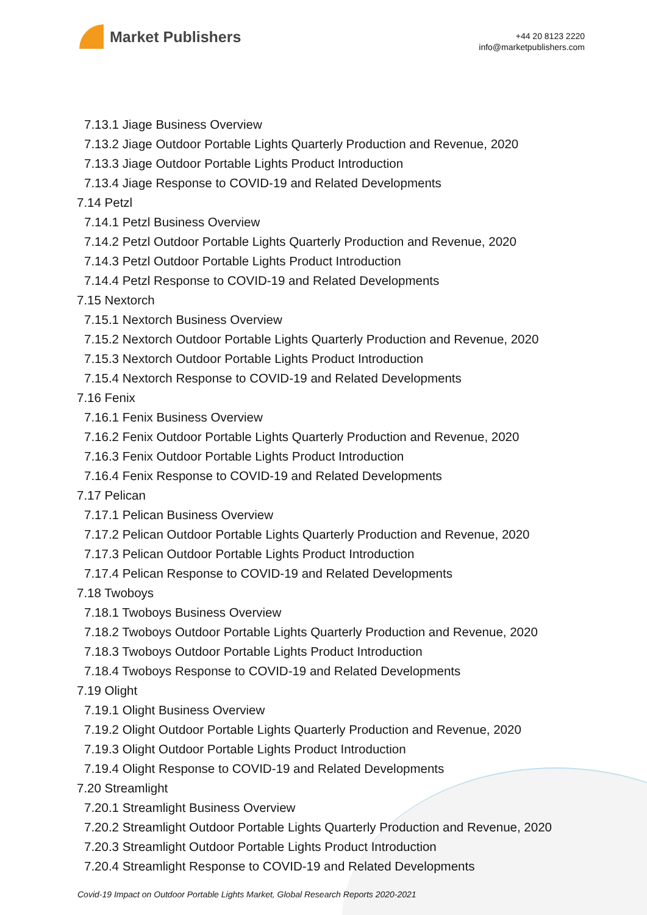Market Publishers
+44 20 8123 2220
info@marketpublishers.com
7.13.1 Jiage Business Overview
7.13.2 Jiage Outdoor Portable Lights Quarterly Production and Revenue, 2020
7.13.3 Jiage Outdoor Portable Lights Product Introduction
7.13.4 Jiage Response to COVID-19 and Related Developments
7.14 Petzl
7.14.1 Petzl Business Overview
7.14.2 Petzl Outdoor Portable Lights Quarterly Production and Revenue, 2020
7.14.3 Petzl Outdoor Portable Lights Product Introduction
7.14.4 Petzl Response to COVID-19 and Related Developments
7.15 Nextorch
7.15.1 Nextorch Business Overview
7.15.2 Nextorch Outdoor Portable Lights Quarterly Production and Revenue, 2020
7.15.3 Nextorch Outdoor Portable Lights Product Introduction
7.15.4 Nextorch Response to COVID-19 and Related Developments
7.16 Fenix
7.16.1 Fenix Business Overview
7.16.2 Fenix Outdoor Portable Lights Quarterly Production and Revenue, 2020
7.16.3 Fenix Outdoor Portable Lights Product Introduction
7.16.4 Fenix Response to COVID-19 and Related Developments
7.17 Pelican
7.17.1 Pelican Business Overview
7.17.2 Pelican Outdoor Portable Lights Quarterly Production and Revenue, 2020
7.17.3 Pelican Outdoor Portable Lights Product Introduction
7.17.4 Pelican Response to COVID-19 and Related Developments
7.18 Twoboys
7.18.1 Twoboys Business Overview
7.18.2 Twoboys Outdoor Portable Lights Quarterly Production and Revenue, 2020
7.18.3 Twoboys Outdoor Portable Lights Product Introduction
7.18.4 Twoboys Response to COVID-19 and Related Developments
7.19 Olight
7.19.1 Olight Business Overview
7.19.2 Olight Outdoor Portable Lights Quarterly Production and Revenue, 2020
7.19.3 Olight Outdoor Portable Lights Product Introduction
7.19.4 Olight Response to COVID-19 and Related Developments
7.20 Streamlight
7.20.1 Streamlight Business Overview
7.20.2 Streamlight Outdoor Portable Lights Quarterly Production and Revenue, 2020
7.20.3 Streamlight Outdoor Portable Lights Product Introduction
7.20.4 Streamlight Response to COVID-19 and Related Developments
Covid-19 Impact on Outdoor Portable Lights Market, Global Research Reports 2020-2021